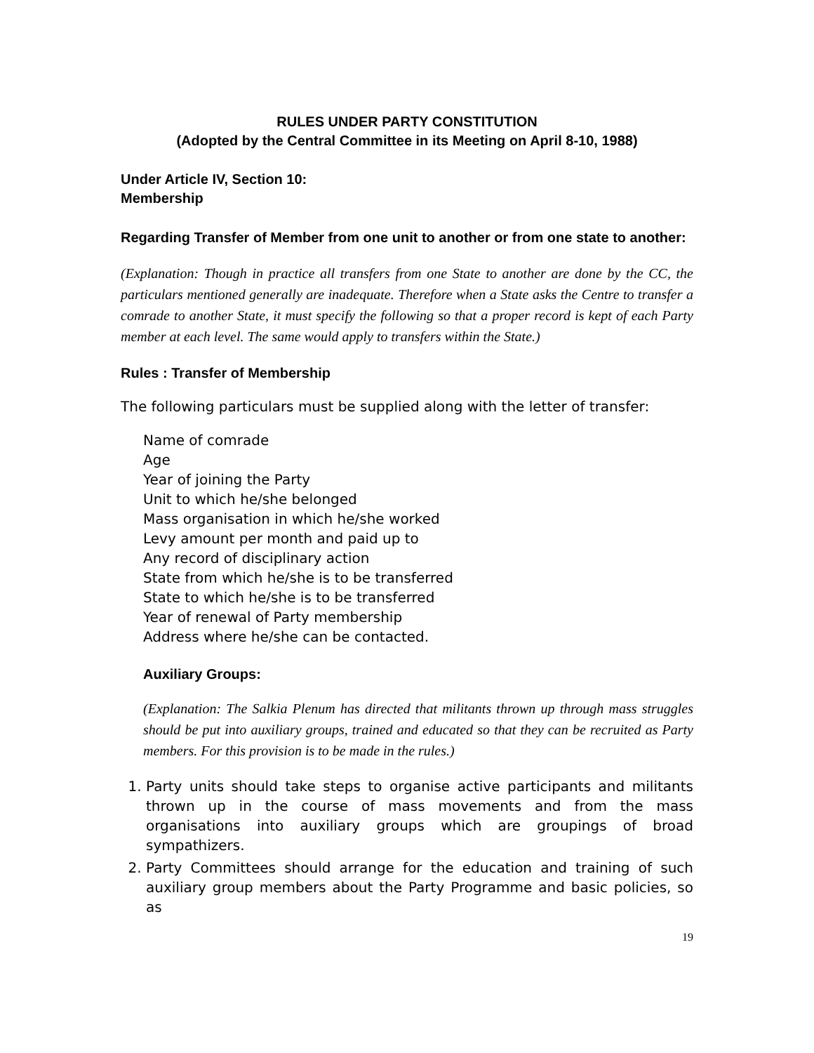RULES UNDER PARTY CONSTITUTION
(Adopted by the Central Committee in its Meeting on April 8-10, 1988)
Under Article IV, Section 10:
Membership
Regarding Transfer of Member from one unit to another or from one state to another:
(Explanation: Though in practice all transfers from one State to another are done by the CC, the particulars mentioned generally are inadequate. Therefore when a State asks the Centre to transfer a comrade to another State, it must specify the following so that a proper record is kept of each Party member at each level. The same would apply to transfers within the State.)
Rules : Transfer of Membership
The following particulars must be supplied along with the letter of transfer:
Name of comrade
Age
Year of joining the Party
Unit to which he/she belonged
Mass organisation in which he/she worked
Levy amount per month and paid up to
Any record of disciplinary action
State from which he/she is to be transferred
State to which he/she is to be transferred
Year of renewal of Party membership
Address where he/she can be contacted.
Auxiliary Groups:
(Explanation: The Salkia Plenum has directed that militants thrown up through mass struggles should be put into auxiliary groups, trained and educated so that they can be recruited as Party members. For this provision is to be made in the rules.)
1. Party units should take steps to organise active participants and militants thrown up in the course of mass movements and from the mass organisations into auxiliary groups which are groupings of broad sympathizers.
2. Party Committees should arrange for the education and training of such auxiliary group members about the Party Programme and basic policies, so as
19